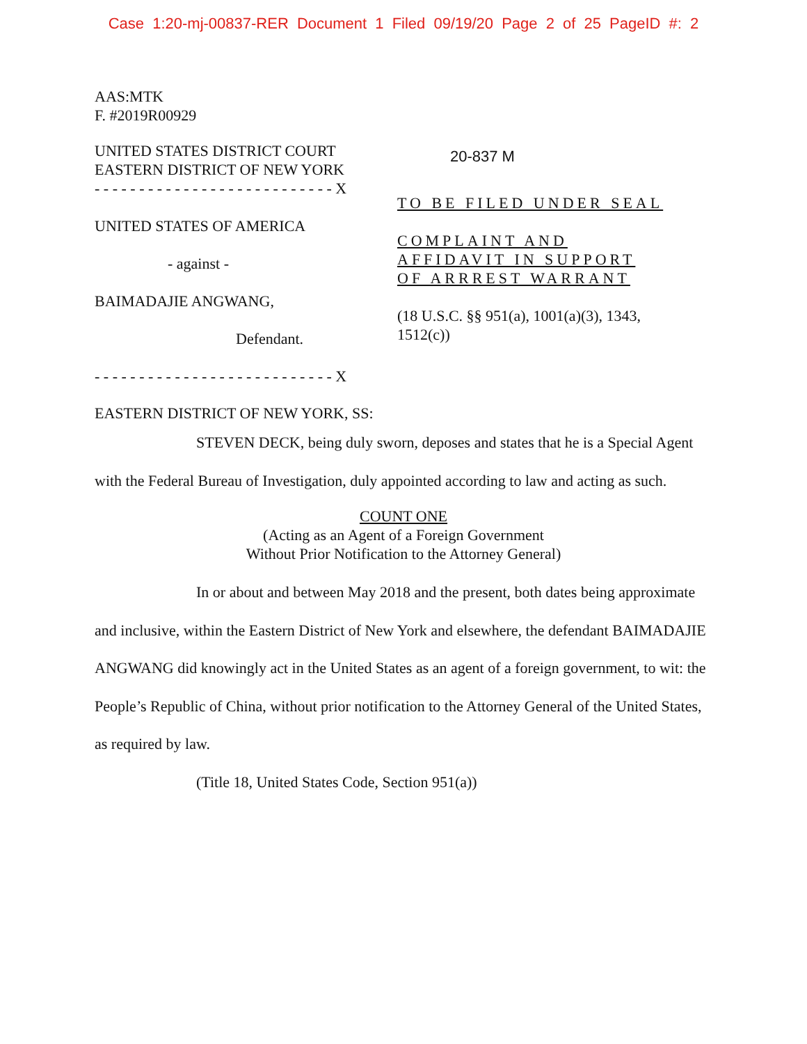Case 1:20-mj-00837-RER Document 1 Filed 09/19/20 Page 2 of 25 PageID #: 2
AAS:MTK
F. #2019R00929
UNITED STATES DISTRICT COURT
EASTERN DISTRICT OF NEW YORK
- - - - - - - - - - - - - - - - - - - - - - - - - - - X
UNITED STATES OF AMERICA
- against -
BAIMADAJIE ANGWANG,
Defendant.
- - - - - - - - - - - - - - - - - - - - - - - - - - - X
20-837 M
TO BE FILED UNDER SEAL
COMPLAINT AND
AFFIDAVIT IN SUPPORT
OF ARRREST WARRANT
(18 U.S.C. §§ 951(a), 1001(a)(3), 1343,
1512(c))
EASTERN DISTRICT OF NEW YORK, SS:
STEVEN DECK, being duly sworn, deposes and states that he is a Special Agent with the Federal Bureau of Investigation, duly appointed according to law and acting as such.
COUNT ONE
(Acting as an Agent of a Foreign Government
Without Prior Notification to the Attorney General)
In or about and between May 2018 and the present, both dates being approximate and inclusive, within the Eastern District of New York and elsewhere, the defendant BAIMADAJIE ANGWANG did knowingly act in the United States as an agent of a foreign government, to wit: the People’s Republic of China, without prior notification to the Attorney General of the United States, as required by law.
(Title 18, United States Code, Section 951(a))